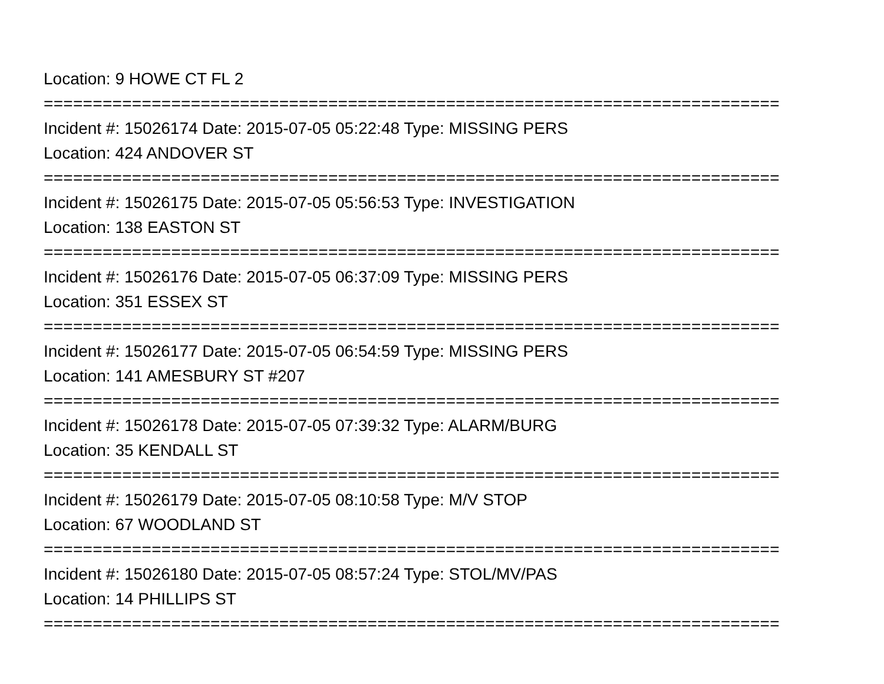Location: 9 HOWE CT FL 2
===========================================================================
Incident #: 15026174 Date: 2015-07-05 05:22:48 Type: MISSING PERS
Location: 424 ANDOVER ST
===========================================================================
Incident #: 15026175 Date: 2015-07-05 05:56:53 Type: INVESTIGATION
Location: 138 EASTON ST
===========================================================================
Incident #: 15026176 Date: 2015-07-05 06:37:09 Type: MISSING PERS
Location: 351 ESSEX ST
===========================================================================
Incident #: 15026177 Date: 2015-07-05 06:54:59 Type: MISSING PERS
Location: 141 AMESBURY ST #207
===========================================================================
Incident #: 15026178 Date: 2015-07-05 07:39:32 Type: ALARM/BURG
Location: 35 KENDALL ST
===========================================================================
Incident #: 15026179 Date: 2015-07-05 08:10:58 Type: M/V STOP
Location: 67 WOODLAND ST
===========================================================================
Incident #: 15026180 Date: 2015-07-05 08:57:24 Type: STOL/MV/PAS
Location: 14 PHILLIPS ST
===========================================================================